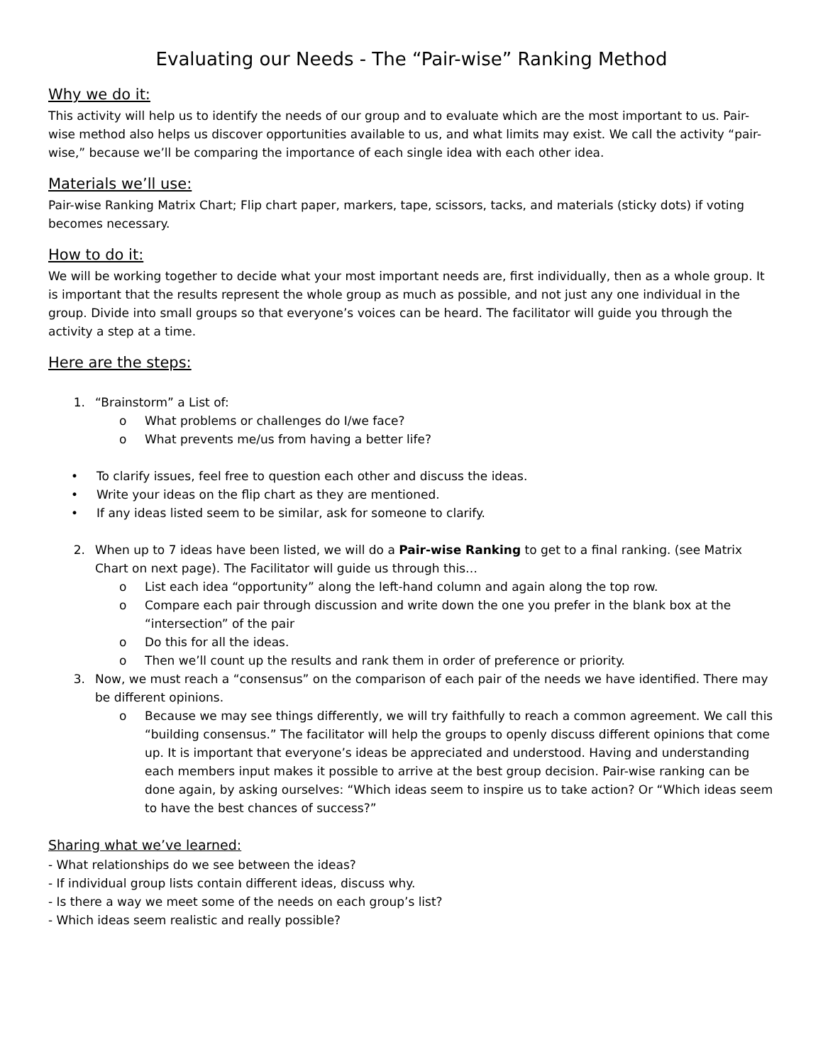Evaluating our Needs - The “Pair-wise” Ranking Method
Why we do it:
This activity will help us to identify the needs of our group and to evaluate which are the most important to us. Pair-wise method also helps us discover opportunities available to us, and what limits may exist. We call the activity “pair-wise,” because we’ll be comparing the importance of each single idea with each other idea.
Materials we’ll use:
Pair-wise Ranking Matrix Chart; Flip chart paper, markers, tape, scissors, tacks, and materials (sticky dots) if voting becomes necessary.
How to do it:
We will be working together to decide what your most important needs are, first individually, then as a whole group. It is important that the results represent the whole group as much as possible, and not just any one individual in the group. Divide into small groups so that everyone’s voices can be heard. The facilitator will guide you through the activity a step at a time.
Here are the steps:
1. “Brainstorm” a List of:
o What problems or challenges do I/we face?
o What prevents me/us from having a better life?
• To clarify issues, feel free to question each other and discuss the ideas.
• Write your ideas on the flip chart as they are mentioned.
• If any ideas listed seem to be similar, ask for someone to clarify.
2. When up to 7 ideas have been listed, we will do a Pair-wise Ranking to get to a final ranking. (see Matrix Chart on next page). The Facilitator will guide us through this…
o List each idea “opportunity” along the left-hand column and again along the top row.
o Compare each pair through discussion and write down the one you prefer in the blank box at the “intersection” of the pair
o Do this for all the ideas.
o Then we’ll count up the results and rank them in order of preference or priority.
3. Now, we must reach a “consensus” on the comparison of each pair of the needs we have identified. There may be different opinions.
o Because we may see things differently, we will try faithfully to reach a common agreement. We call this “building consensus.” The facilitator will help the groups to openly discuss different opinions that come up. It is important that everyone’s ideas be appreciated and understood. Having and understanding each members input makes it possible to arrive at the best group decision. Pair-wise ranking can be done again, by asking ourselves: “Which ideas seem to inspire us to take action? Or “Which ideas seem to have the best chances of success?”
Sharing what we’ve learned:
- What relationships do we see between the ideas?
- If individual group lists contain different ideas, discuss why.
- Is there a way we meet some of the needs on each group’s list?
- Which ideas seem realistic and really possible?